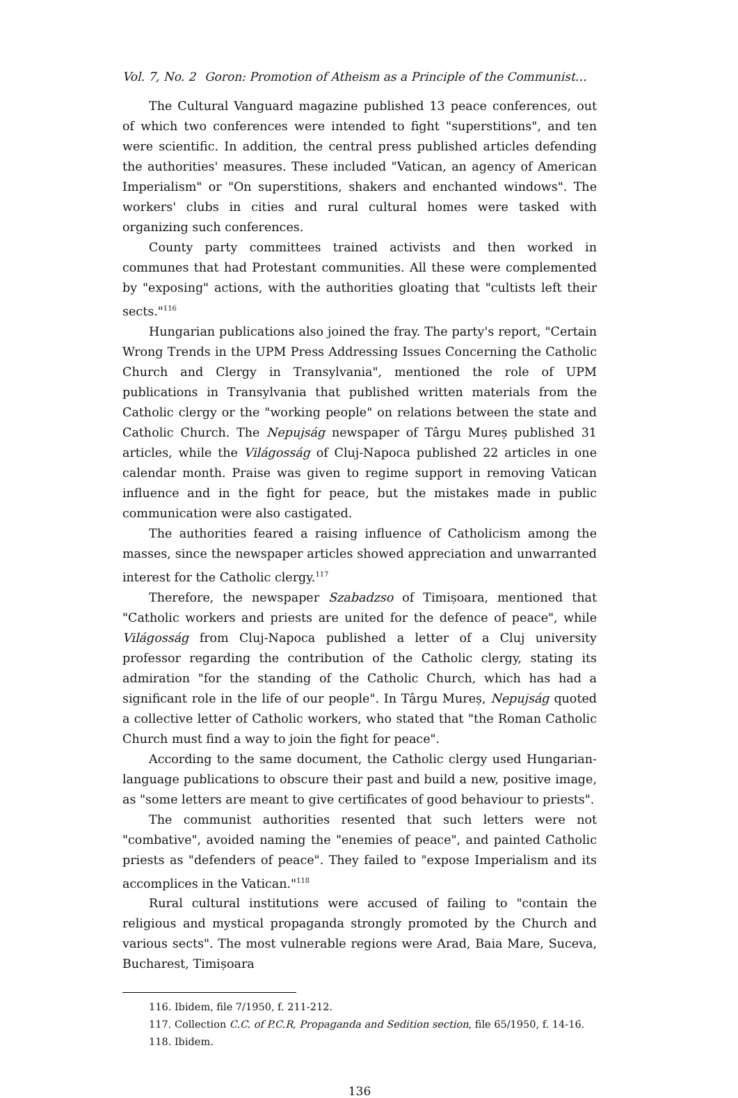Vol. 7, No. 2 Goron: Promotion of Atheism as a Principle of the Communist…
The Cultural Vanguard magazine published 13 peace conferences, out of which two conferences were intended to fight "superstitions", and ten were scientific. In addition, the central press published articles defending the authorities' measures. These included "Vatican, an agency of American Imperialism" or "On superstitions, shakers and enchanted windows". The workers' clubs in cities and rural cultural homes were tasked with organizing such conferences.
County party committees trained activists and then worked in communes that had Protestant communities. All these were complemented by "exposing" actions, with the authorities gloating that "cultists left their sects."<sup>116</sup>
Hungarian publications also joined the fray. The party's report, "Certain Wrong Trends in the UPM Press Addressing Issues Concerning the Catholic Church and Clergy in Transylvania", mentioned the role of UPM publications in Transylvania that published written materials from the Catholic clergy or the "working people" on relations between the state and Catholic Church. The Nepujság newspaper of Târgu Mureș published 31 articles, while the Világosság of Cluj-Napoca published 22 articles in one calendar month. Praise was given to regime support in removing Vatican influence and in the fight for peace, but the mistakes made in public communication were also castigated.
The authorities feared a raising influence of Catholicism among the masses, since the newspaper articles showed appreciation and unwarranted interest for the Catholic clergy.<sup>117</sup>
Therefore, the newspaper Szabadzso of Timișoara, mentioned that "Catholic workers and priests are united for the defence of peace", while Világosság from Cluj-Napoca published a letter of a Cluj university professor regarding the contribution of the Catholic clergy, stating its admiration "for the standing of the Catholic Church, which has had a significant role in the life of our people". In Târgu Mureș, Nepujság quoted a collective letter of Catholic workers, who stated that "the Roman Catholic Church must find a way to join the fight for peace".
According to the same document, the Catholic clergy used Hungarian-language publications to obscure their past and build a new, positive image, as "some letters are meant to give certificates of good behaviour to priests".
The communist authorities resented that such letters were not "combative", avoided naming the "enemies of peace", and painted Catholic priests as "defenders of peace". They failed to "expose Imperialism and its accomplices in the Vatican."<sup>118</sup>
Rural cultural institutions were accused of failing to "contain the religious and mystical propaganda strongly promoted by the Church and various sects". The most vulnerable regions were Arad, Baia Mare, Suceva, Bucharest, Timișoara
116. Ibidem, file 7/1950, f. 211-212.
117. Collection C.C. of P.C.R, Propaganda and Sedition section, file 65/1950, f. 14-16.
118. Ibidem.
136